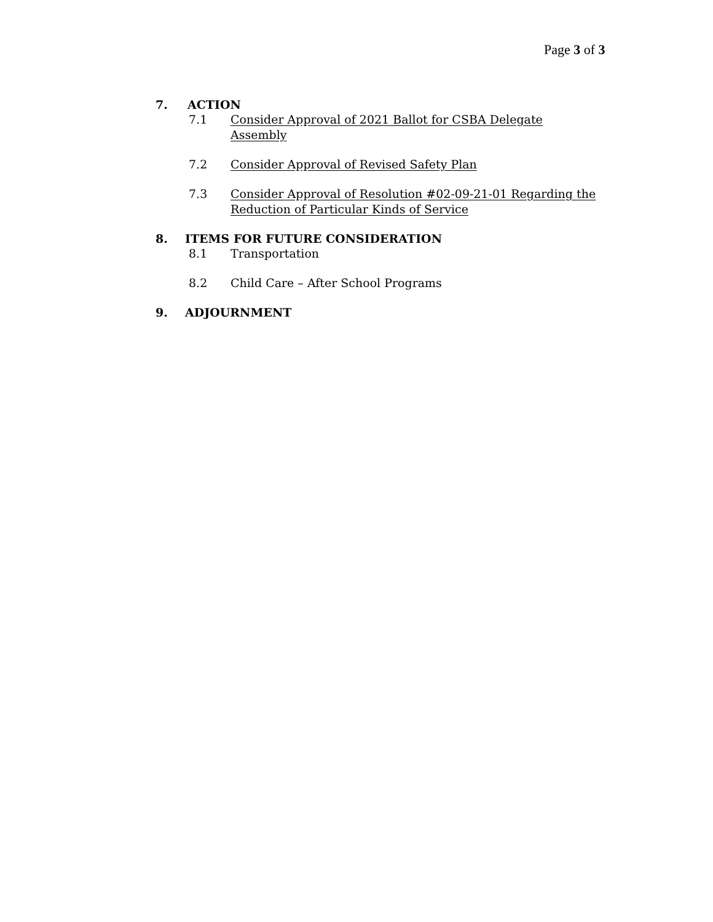Page 3 of 3
7. ACTION
7.1 Consider Approval of 2021 Ballot for CSBA Delegate Assembly
7.2 Consider Approval of Revised Safety Plan
7.3 Consider Approval of Resolution #02-09-21-01 Regarding the Reduction of Particular Kinds of Service
8. ITEMS FOR FUTURE CONSIDERATION
8.1 Transportation
8.2 Child Care – After School Programs
9. ADJOURNMENT